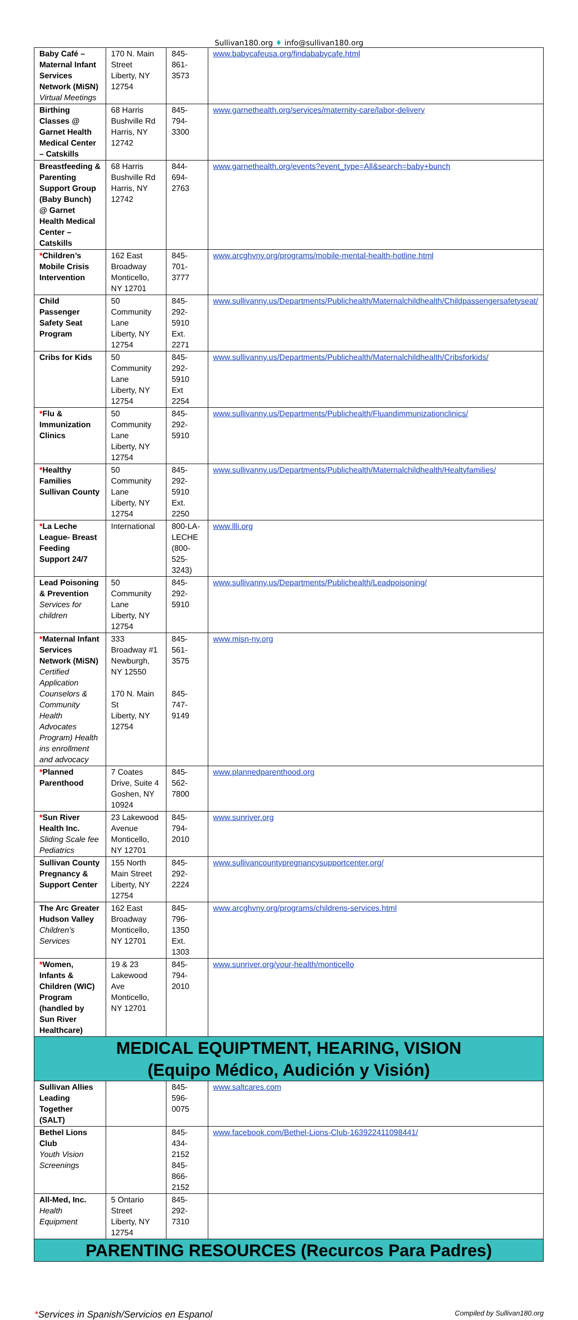Sullivan180.org ♦ info@sullivan180.org
| Baby Café – Maternal Infant Services Network (MiSN) Virtual Meetings | 170 N. Main Street Liberty, NY 12754 | 845-861-3573 | www.babycafeusa.org/findababycafe.html |
| Birthing Classes @ Garnet Health Medical Center – Catskills | 68 Harris Bushville Rd Harris, NY 12742 | 845-794-3300 | www.garnethealth.org/services/maternity-care/labor-delivery |
| Breastfeeding & Parenting Support Group (Baby Bunch) @ Garnet Health Medical Center – Catskills | 68 Harris Bushville Rd Harris, NY 12742 | 844-694-2763 | www.garnethealth.org/events?event_type=All&search=baby+bunch |
| * Children’s Mobile Crisis Intervention | 162 East Broadway Monticello, NY 12701 | 845-701-3777 | www.arcghvny.org/programs/mobile-mental-health-hotline.html |
| Child Passenger Safety Seat Program | 50 Community Lane Liberty, NY 12754 | 845-292-5910 Ext. 2271 | www.sullivanny.us/Departments/Publichealth/Maternalchildhealth/Childpassengersafetyseat/ |
| Cribs for Kids | 50 Community Lane Liberty, NY 12754 | 845-292-5910 Ext 2254 | www.sullivanny.us/Departments/Publichealth/Maternalchildhealth/Cribsforkids/ |
| * Flu & Immunization Clinics | 50 Community Lane Liberty, NY 12754 | 845-292-5910 | www.sullivanny.us/Departments/Publichealth/Fluandimmunizationclinics/ |
| * Healthy Families Sullivan County | 50 Community Lane Liberty, NY 12754 | 845-292-5910 Ext. 2250 | www.sullivanny.us/Departments/Publichealth/Maternalchildhealth/Healtyfamilies/ |
| * La Leche League- Breast Feeding Support 24/7 | International | 800-LA-LECHE (800-525-3243) | www.llli.org |
| Lead Poisoning & Prevention Services for children | 50 Community Lane Liberty, NY 12754 | 845-292-5910 | www.sullivanny.us/Departments/Publichealth/Leadpoisoning/ |
| * Maternal Infant Services Network (MiSN) Certified Application Counselors & Community Health Advocates Program) Health ins enrollment and advocacy | 333 Broadway #1 Newburgh, NY 12550 170 N. Main St Liberty, NY 12754 | 845-561-3575 845-747-9149 | www.misn-ny.org |
| * Planned Parenthood | 7 Coates Drive, Suite 4 Goshen, NY 10924 | 845-562-7800 | www.plannedparenthood.org |
| * Sun River Health Inc. Sliding Scale fee Pediatrics | 23 Lakewood Avenue Monticello, NY 12701 | 845-794-2010 | www.sunriver.org |
| Sullivan County Pregnancy & Support Center | 155 North Main Street Liberty, NY 12754 | 845-292-2224 | www.sullivancountypregnancysupportcenter.org/ |
| The Arc Greater Hudson Valley Children’s Services | 162 East Broadway Monticello, NY 12701 | 845-796-1350 Ext. 1303 | www.arcghvny.org/programs/childrens-services.html |
| * Women, Infants & Children (WIC) Program (handled by Sun River Healthcare) | 19 & 23 Lakewood Ave Monticello, NY 12701 | 845-794-2010 | www.sunriver.org/your-health/monticello |
| MEDICAL EQUIPTMENT, HEARING, VISION (Equipo Médico, Audición y Visión) | | | |
| Sullivan Allies Leading Together (SALT) | | 845-596-0075 | www.saltcares.com |
| Bethel Lions Club Youth Vision Screenings | | 845-434-2152 845-866-2152 | www.facebook.com/Bethel-Lions-Club-163922411098441/ |
| All-Med, Inc. Health Equipment | 5 Ontario Street Liberty, NY 12754 | 845-292-7310 | |
| PARENTING RESOURCES (Recurcos Para Padres) | | | |
*Services in Spanish/Servicios en Espanol Compiled by Sullivan180.org